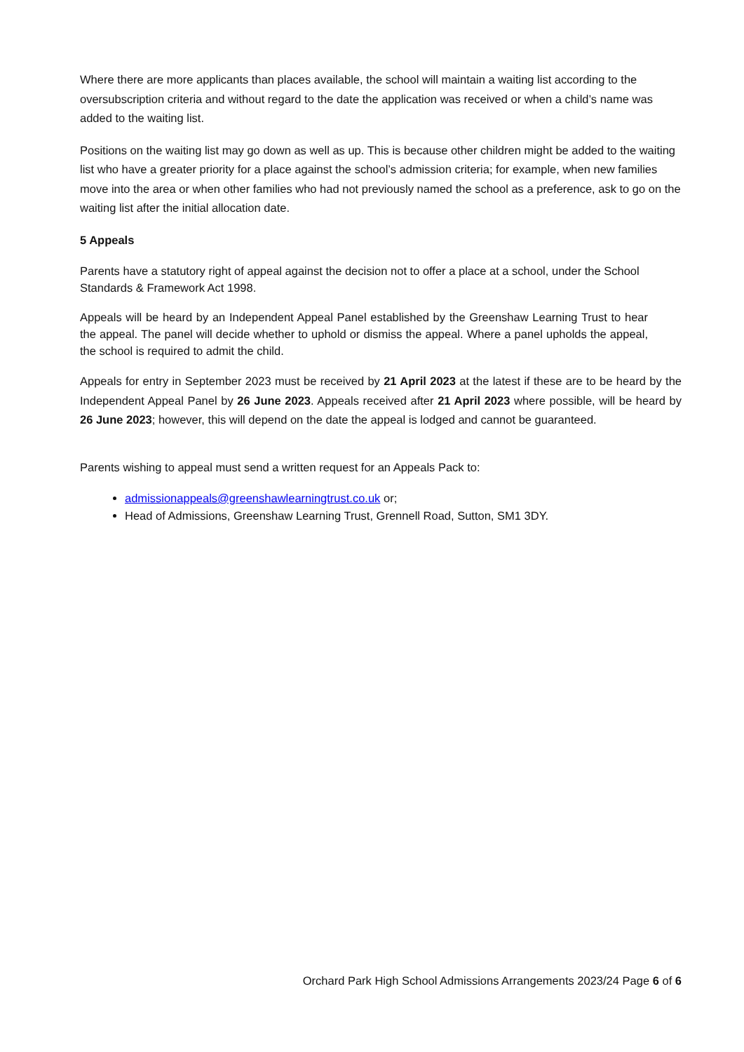Where there are more applicants than places available, the school will maintain a waiting list according to the oversubscription criteria and without regard to the date the application was received or when a child’s name was added to the waiting list.
Positions on the waiting list may go down as well as up. This is because other children might be added to the waiting list who have a greater priority for a place against the school’s admission criteria; for example, when new families move into the area or when other families who had not previously named the school as a preference, ask to go on the waiting list after the initial allocation date.
5 Appeals
Parents have a statutory right of appeal against the decision not to offer a place at a school, under the School Standards & Framework Act 1998.
Appeals will be heard by an Independent Appeal Panel established by the Greenshaw Learning Trust to hear the appeal. The panel will decide whether to uphold or dismiss the appeal. Where a panel upholds the appeal, the school is required to admit the child.
Appeals for entry in September 2023 must be received by 21 April 2023 at the latest if these are to be heard by the Independent Appeal Panel by 26 June 2023. Appeals received after 21 April 2023 where possible, will be heard by 26 June 2023; however, this will depend on the date the appeal is lodged and cannot be guaranteed.
Parents wishing to appeal must send a written request for an Appeals Pack to:
admissionappeals@greenshawlearningtrust.co.uk or;
Head of Admissions, Greenshaw Learning Trust, Grennell Road, Sutton, SM1 3DY.
Orchard Park High School Admissions Arrangements 2023/24 Page 6 of 6